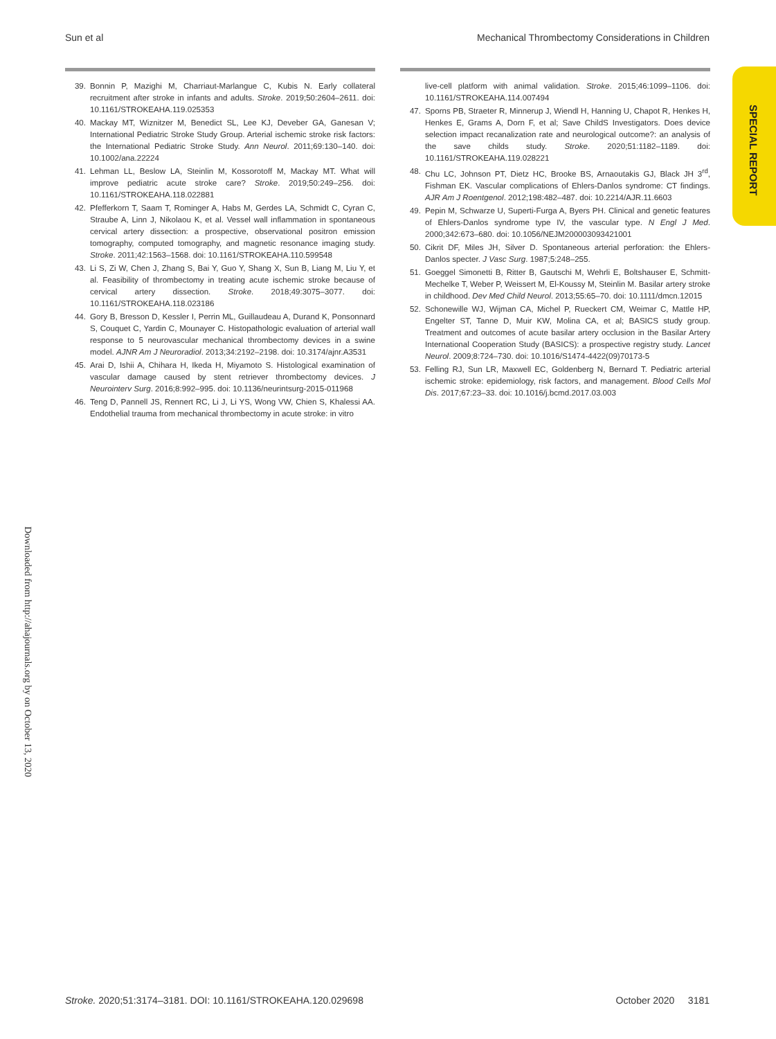Sun et al Mechanical Thrombectomy Considerations in Children
SPECIAL REPORT
Downloaded from http://ahajournals.org by on October 13, 2020
39. Bonnin P, Mazighi M, Charriaut-Marlangue C, Kubis N. Early collateral recruitment after stroke in infants and adults. Stroke. 2019;50:2604–2611. doi: 10.1161/STROKEAHA.119.025353
40. Mackay MT, Wiznitzer M, Benedict SL, Lee KJ, Deveber GA, Ganesan V; International Pediatric Stroke Study Group. Arterial ischemic stroke risk factors: the International Pediatric Stroke Study. Ann Neurol. 2011;69:130–140. doi: 10.1002/ana.22224
41. Lehman LL, Beslow LA, Steinlin M, Kossorotoff M, Mackay MT. What will improve pediatric acute stroke care? Stroke. 2019;50:249–256. doi: 10.1161/STROKEAHA.118.022881
42. Pfefferkorn T, Saam T, Rominger A, Habs M, Gerdes LA, Schmidt C, Cyran C, Straube A, Linn J, Nikolaou K, et al. Vessel wall inflammation in spontaneous cervical artery dissection: a prospective, observational positron emission tomography, computed tomography, and magnetic resonance imaging study. Stroke. 2011;42:1563–1568. doi: 10.1161/STROKEAHA.110.599548
43. Li S, Zi W, Chen J, Zhang S, Bai Y, Guo Y, Shang X, Sun B, Liang M, Liu Y, et al. Feasibility of thrombectomy in treating acute ischemic stroke because of cervical artery dissection. Stroke. 2018;49:3075–3077. doi: 10.1161/STROKEAHA.118.023186
44. Gory B, Bresson D, Kessler I, Perrin ML, Guillaudeau A, Durand K, Ponsonnard S, Couquet C, Yardin C, Mounayer C. Histopathologic evaluation of arterial wall response to 5 neurovascular mechanical thrombectomy devices in a swine model. AJNR Am J Neuroradiol. 2013;34:2192–2198. doi: 10.3174/ajnr.A3531
45. Arai D, Ishii A, Chihara H, Ikeda H, Miyamoto S. Histological examination of vascular damage caused by stent retriever thrombectomy devices. J Neurointerv Surg. 2016;8:992–995. doi: 10.1136/neurintsurg-2015-011968
46. Teng D, Pannell JS, Rennert RC, Li J, Li YS, Wong VW, Chien S, Khalessi AA. Endothelial trauma from mechanical thrombectomy in acute stroke: in vitro
live-cell platform with animal validation. Stroke. 2015;46:1099–1106. doi: 10.1161/STROKEAHA.114.007494
47. Sporns PB, Straeter R, Minnerup J, Wiendl H, Hanning U, Chapot R, Henkes H, Henkes E, Grams A, Dorn F, et al; Save ChildS Investigators. Does device selection impact recanalization rate and neurological outcome?: an analysis of the save childs study. Stroke. 2020;51:1182–1189. doi: 10.1161/STROKEAHA.119.028221
48. Chu LC, Johnson PT, Dietz HC, Brooke BS, Arnaoutakis GJ, Black JH 3<sup>rd</sup>, Fishman EK. Vascular complications of Ehlers-Danlos syndrome: CT findings. AJR Am J Roentgenol. 2012;198:482–487. doi: 10.2214/AJR.11.6603
49. Pepin M, Schwarze U, Superti-Furga A, Byers PH. Clinical and genetic features of Ehlers-Danlos syndrome type IV, the vascular type. N Engl J Med. 2000;342:673–680. doi: 10.1056/NEJM200003093421001
50. Cikrit DF, Miles JH, Silver D. Spontaneous arterial perforation: the Ehlers-Danlos specter. J Vasc Surg. 1987;5:248–255.
51. Goeggel Simonetti B, Ritter B, Gautschi M, Wehrli E, Boltshauser E, Schmitt-Mechelke T, Weber P, Weissert M, El-Koussy M, Steinlin M. Basilar artery stroke in childhood. Dev Med Child Neurol. 2013;55:65–70. doi: 10.1111/dmcn.12015
52. Schonewille WJ, Wijman CA, Michel P, Rueckert CM, Weimar C, Mattle HP, Engelter ST, Tanne D, Muir KW, Molina CA, et al; BASICS study group. Treatment and outcomes of acute basilar artery occlusion in the Basilar Artery International Cooperation Study (BASICS): a prospective registry study. Lancet Neurol. 2009;8:724–730. doi: 10.1016/S1474-4422(09)70173-5
53. Felling RJ, Sun LR, Maxwell EC, Goldenberg N, Bernard T. Pediatric arterial ischemic stroke: epidemiology, risk factors, and management. Blood Cells Mol Dis. 2017;67:23–33. doi: 10.1016/j.bcmd.2017.03.003
Stroke. 2020;51:3174–3181. DOI: 10.1161/STROKEAHA.120.029698 October 2020 3181